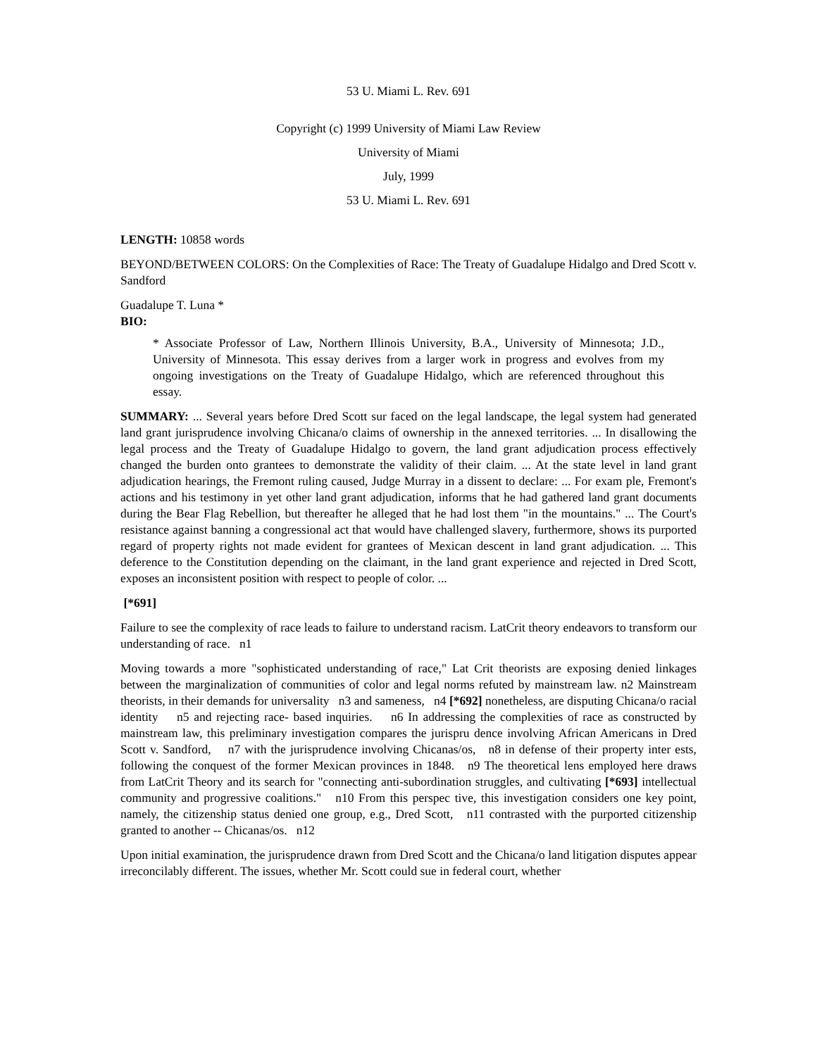53 U. Miami L. Rev. 691
Copyright (c) 1999 University of Miami Law Review
University of Miami
July, 1999
53 U. Miami L. Rev. 691
LENGTH: 10858 words
BEYOND/BETWEEN COLORS: On the Complexities of Race: The Treaty of Guadalupe Hidalgo and Dred Scott v. Sandford
Guadalupe T. Luna *
BIO:
* Associate Professor of Law, Northern Illinois University, B.A., University of Minnesota; J.D., University of Minnesota. This essay derives from a larger work in progress and evolves from my ongoing investigations on the Treaty of Guadalupe Hidalgo, which are referenced throughout this essay.
SUMMARY: ... Several years before Dred Scott sur faced on the legal landscape, the legal system had generated land grant jurisprudence involving Chicana/o claims of ownership in the annexed territories. ... In disallowing the legal process and the Treaty of Guadalupe Hidalgo to govern, the land grant adjudication process effectively changed the burden onto grantees to demonstrate the validity of their claim. ... At the state level in land grant adjudication hearings, the Fremont ruling caused, Judge Murray in a dissent to declare: ... For exam ple, Fremont's actions and his testimony in yet other land grant adjudication, informs that he had gathered land grant documents during the Bear Flag Rebellion, but thereafter he alleged that he had lost them "in the mountains." ... The Court's resistance against banning a congressional act that would have challenged slavery, furthermore, shows its purported regard of property rights not made evident for grantees of Mexican descent in land grant adjudication. ... This deference to the Constitution depending on the claimant, in the land grant experience and rejected in Dred Scott, exposes an inconsistent position with respect to people of color. ...
[*691]
Failure to see the complexity of race leads to failure to understand racism. LatCrit theory endeavors to transform our understanding of race. n1
Moving towards a more "sophisticated understanding of race," Lat Crit theorists are exposing denied linkages between the marginalization of communities of color and legal norms refuted by mainstream law. n2 Mainstream theorists, in their demands for universality n3 and sameness, n4 [*692] nonetheless, are disputing Chicana/o racial identity n5 and rejecting race- based inquiries. n6 In addressing the complexities of race as constructed by mainstream law, this preliminary investigation compares the jurispru dence involving African Americans in Dred Scott v. Sandford, n7 with the jurisprudence involving Chicanas/os, n8 in defense of their property inter ests, following the conquest of the former Mexican provinces in 1848. n9 The theoretical lens employed here draws from LatCrit Theory and its search for "connecting anti-subordination struggles, and cultivating [*693] intellectual community and progressive coalitions." n10 From this perspec tive, this investigation considers one key point, namely, the citizenship status denied one group, e.g., Dred Scott, n11 contrasted with the purported citizenship granted to another -- Chicanas/os. n12
Upon initial examination, the jurisprudence drawn from Dred Scott and the Chicana/o land litigation disputes appear irreconcilably different. The issues, whether Mr. Scott could sue in federal court, whether